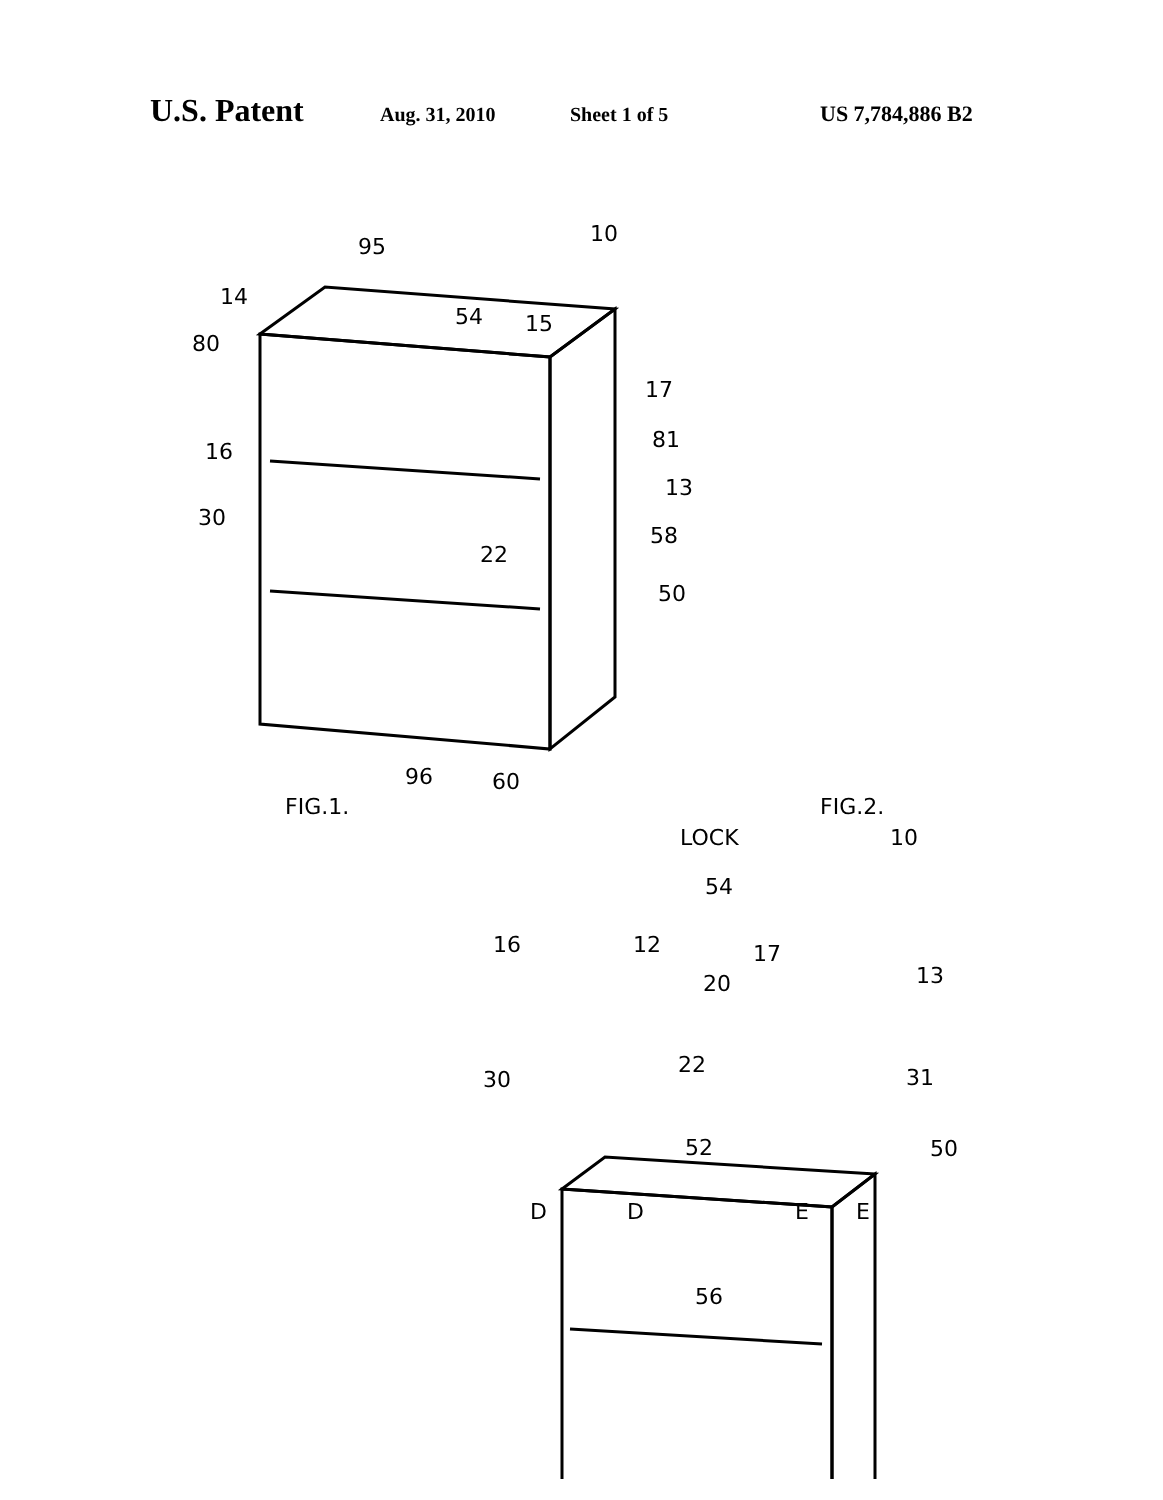U.S. Patent Aug. 31, 2010 Sheet 1 of 5 US 7,784,886 B2
10
95
14
54
15
80
17
16
81
13
30
58
22
50
96
60
FIG.1.
FIG.2.
LOCK
10
54
16
12
17
13
20
22
30
31
50
52
D
D
E
E
56